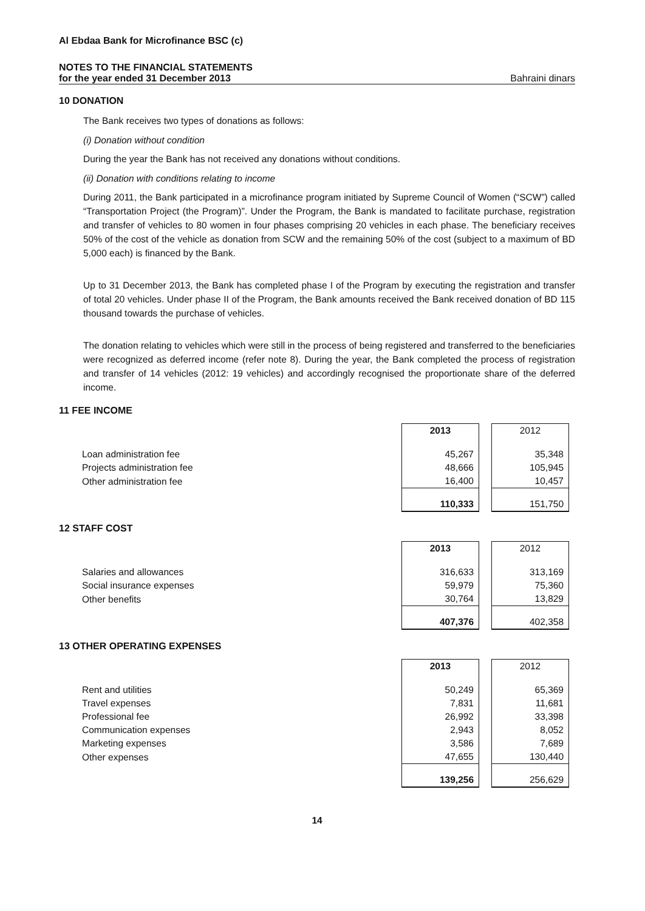Al Ebdaa Bank for Microfinance BSC (c)
NOTES TO THE FINANCIAL STATEMENTS
for the year ended 31 December 2013 Bahraini dinars
10 DONATION
The Bank receives two types of donations as follows:
(i) Donation without condition
During the year the Bank has not received any donations without conditions.
(ii) Donation with conditions relating to income
During 2011, the Bank participated in a microfinance program initiated by Supreme Council of Women (“SCW”) called “Transportation Project (the Program)”. Under the Program, the Bank is mandated to facilitate purchase, registration and transfer of vehicles to 80 women in four phases comprising 20 vehicles in each phase. The beneficiary receives 50% of the cost of the vehicle as donation from SCW and the remaining 50% of the cost (subject to a maximum of BD 5,000 each) is financed by the Bank.
Up to 31 December 2013, the Bank has completed phase I of the Program by executing the registration and transfer of total 20 vehicles. Under phase II of the Program, the Bank amounts received the Bank received donation of BD 115 thousand towards the purchase of vehicles.
The donation relating to vehicles which were still in the process of being registered and transferred to the beneficiaries were recognized as deferred income (refer note 8). During the year, the Bank completed the process of registration and transfer of 14 vehicles (2012: 19 vehicles) and accordingly recognised the proportionate share of the deferred income.
11 FEE INCOME
| | 2013 | 2012 |
| Loan administration fee | 45,267 | 35,348 |
| Projects administration fee | 48,666 | 105,945 |
| Other administration fee | 16,400 | 10,457 |
| | 110,333 | 151,750 |
12 STAFF COST
| | 2013 | 2012 |
| Salaries and allowances | 316,633 | 313,169 |
| Social insurance expenses | 59,979 | 75,360 |
| Other benefits | 30,764 | 13,829 |
| | 407,376 | 402,358 |
13 OTHER OPERATING EXPENSES
| | 2013 | 2012 |
| Rent and utilities | 50,249 | 65,369 |
| Travel expenses | 7,831 | 11,681 |
| Professional fee | 26,992 | 33,398 |
| Communication expenses | 2,943 | 8,052 |
| Marketing expenses | 3,586 | 7,689 |
| Other expenses | 47,655 | 130,440 |
| | 139,256 | 256,629 |
14